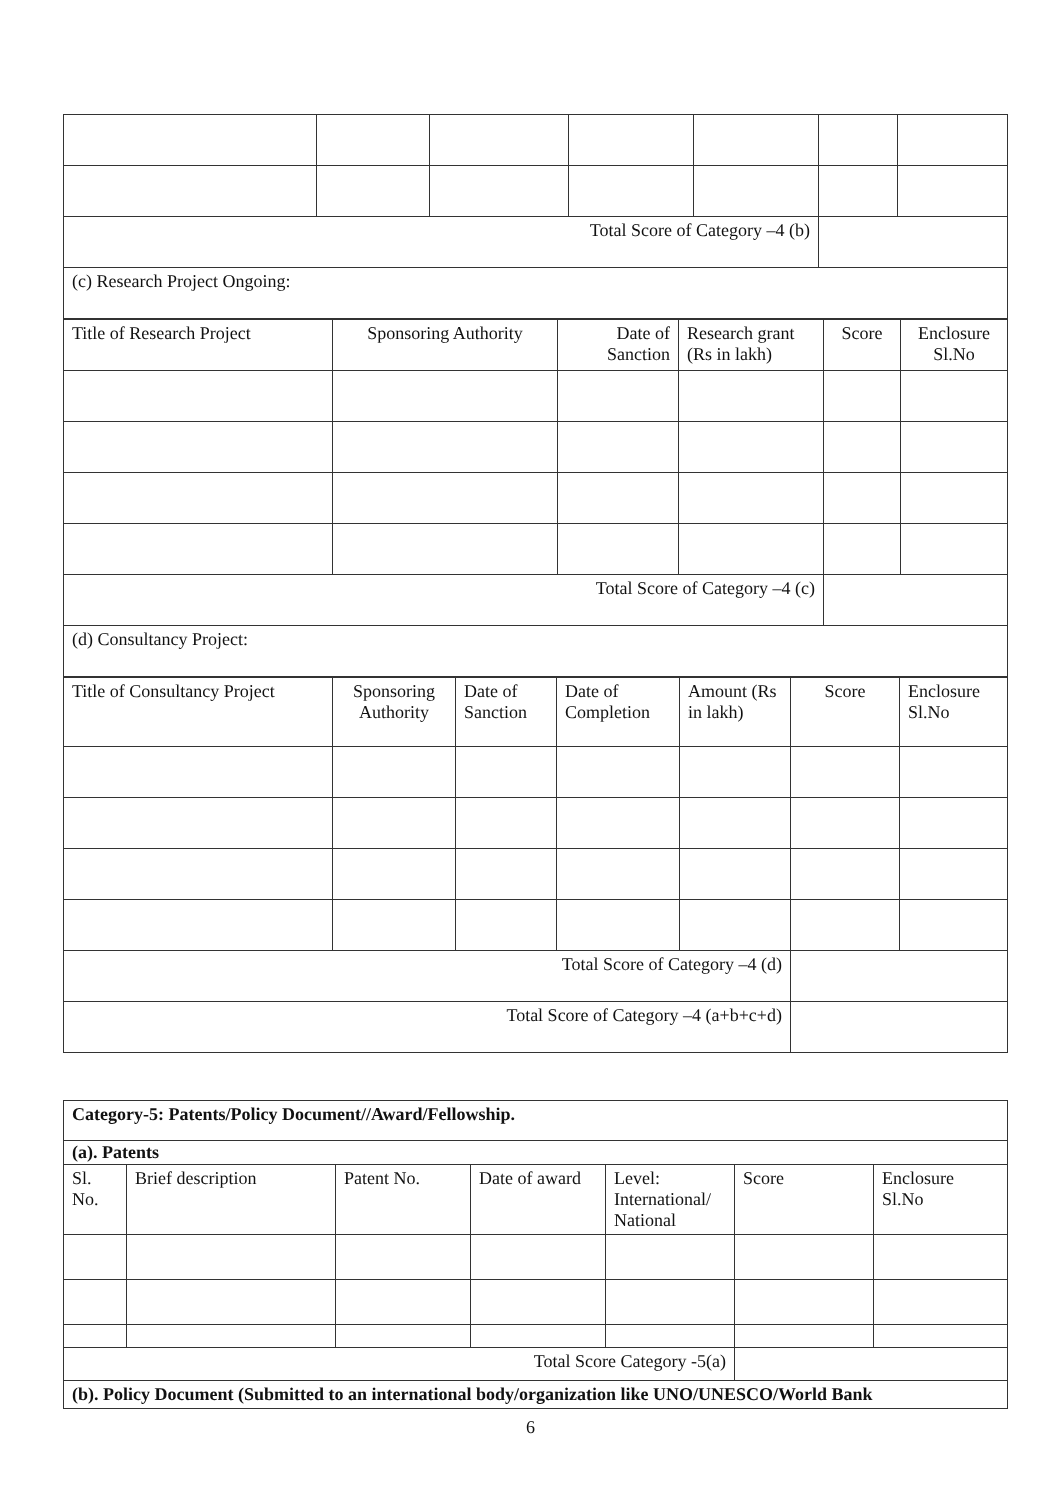| Total Score of Category –4 (b) | | | | | | |
| (c) Research Project Ongoing: | | | | | | |
| Title of Research Project | Sponsoring Authority | Date of Sanction | Research grant (Rs in lakh) | Score | Enclosure Sl.No |
| Total Score of Category –4 (c) | | | | | |
| (d) Consultancy Project: | | | | | |
| Title of Consultancy Project | Sponsoring Authority | Date of Sanction | Date of Completion | Amount (Rs in lakh) | Score | Enclosure Sl.No |
| Total Score of Category –4 (d) | | | | | | |
| Total Score of Category –4 (a+b+c+d) | | | | | | |
| Category-5: Patents/Policy Document//Award/Fellowship. | | | | | | |
| (a). Patents | | | | | | |
| Sl. No. | Brief description | Patent No. | Date of award | Level: International/ National | Score | Enclosure Sl.No |
| Total Score Category -5(a) | | | | | | |
| (b). Policy Document (Submitted to an international body/organization like UNO/UNESCO/World Bank | | | | | | |
6